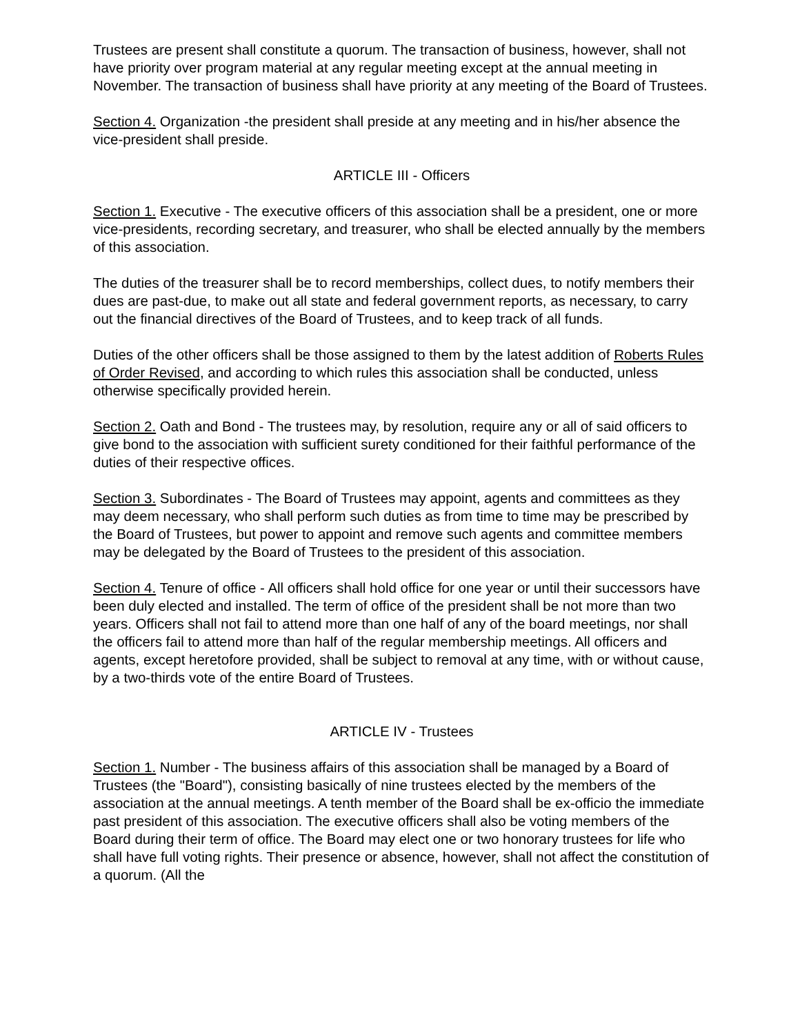Trustees are present shall constitute a quorum. The transaction of business, however, shall not have priority over program material at any regular meeting except at the annual meeting in November. The transaction of business shall have priority at any meeting of the Board of Trustees.
Section 4. Organization -the president shall preside at any meeting and in his/her absence the vice-president shall preside.
ARTICLE III - Officers
Section 1. Executive - The executive officers of this association shall be a president, one or more vice-presidents, recording secretary, and treasurer, who shall be elected annually by the members of this association.
The duties of the treasurer shall be to record memberships, collect dues, to notify members their dues are past-due, to make out all state and federal government reports, as necessary, to carry out the financial directives of the Board of Trustees, and to keep track of all funds.
Duties of the other officers shall be those assigned to them by the latest addition of Roberts Rules of Order Revised, and according to which rules this association shall be conducted, unless otherwise specifically provided herein.
Section 2. Oath and Bond - The trustees may, by resolution, require any or all of said officers to give bond to the association with sufficient surety conditioned for their faithful performance of the duties of their respective offices.
Section 3. Subordinates - The Board of Trustees may appoint, agents and committees as they may deem necessary, who shall perform such duties as from time to time may be prescribed by the Board of Trustees, but power to appoint and remove such agents and committee members may be delegated by the Board of Trustees to the president of this association.
Section 4. Tenure of office - All officers shall hold office for one year or until their successors have been duly elected and installed. The term of office of the president shall be not more than two years. Officers shall not fail to attend more than one half of any of the board meetings, nor shall the officers fail to attend more than half of the regular membership meetings. All officers and agents, except heretofore provided, shall be subject to removal at any time, with or without cause, by a two-thirds vote of the entire Board of Trustees.
ARTICLE IV - Trustees
Section 1. Number - The business affairs of this association shall be managed by a Board of Trustees (the "Board"), consisting basically of nine trustees elected by the members of the association at the annual meetings. A tenth member of the Board shall be ex-officio the immediate past president of this association. The executive officers shall also be voting members of the Board during their term of office. The Board may elect one or two honorary trustees for life who shall have full voting rights. Their presence or absence, however, shall not affect the constitution of a quorum. (All the